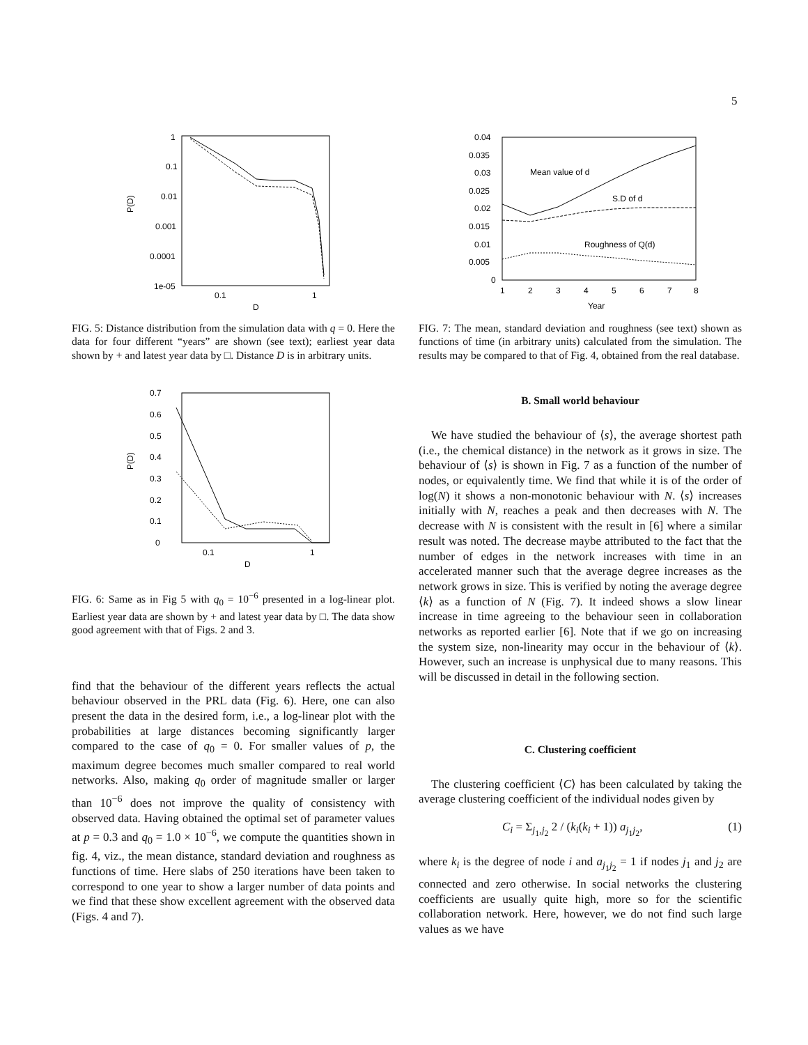5
1
0.1
0.01
0.001
0.0001
1e-05
0.1
1
D
P(D)
FIG. 5: Distance distribution from the simulation data with q = 0. Here the data for four different “years” are shown (see text); earliest year data shown by + and latest year data by □. Distance D is in arbitrary units.
0.7
0.6
0.5
0.4
0.3
0.2
0.1
0
0.1
1
D
P(D)
FIG. 6: Same as in Fig 5 with q<sub>0</sub> = 10<sup>−6</sup> presented in a log-linear plot. Earliest year data are shown by + and latest year data by □. The data show good agreement with that of Figs. 2 and 3.
find that the behaviour of the different years reflects the actual behaviour observed in the PRL data (Fig. 6). Here, one can also present the data in the desired form, i.e., a log-linear plot with the probabilities at large distances becoming significantly larger compared to the case of q<sub>0</sub> = 0. For smaller values of p, the maximum degree becomes much smaller compared to real world networks. Also, making q<sub>0</sub> order of magnitude smaller or larger than 10<sup>−6</sup> does not improve the quality of consistency with observed data. Having obtained the optimal set of parameter values at p = 0.3 and q<sub>0</sub> = 1.0 × 10<sup>−6</sup>, we compute the quantities shown in fig. 4, viz., the mean distance, standard deviation and roughness as functions of time. Here slabs of 250 iterations have been taken to correspond to one year to show a larger number of data points and we find that these show excellent agreement with the observed data (Figs. 4 and 7).
0.04
0.035
0.03
0.025
0.02
0.015
0.01
0.005
0
1
2
3
4
5
6
7
8
Year
Mean value of d
S.D of d
Roughness of Q(d)
FIG. 7: The mean, standard deviation and roughness (see text) shown as functions of time (in arbitrary units) calculated from the simulation. The results may be compared to that of Fig. 4, obtained from the real database.
B. Small world behaviour
We have studied the behaviour of ⟨s⟩, the average shortest path (i.e., the chemical distance) in the network as it grows in size. The behaviour of ⟨s⟩ is shown in Fig. 7 as a function of the number of nodes, or equivalently time. We find that while it is of the order of log(N) it shows a non-monotonic behaviour with N. ⟨s⟩ increases initially with N, reaches a peak and then decreases with N. The decrease with N is consistent with the result in [6] where a similar result was noted. The decrease maybe attributed to the fact that the number of edges in the network increases with time in an accelerated manner such that the average degree increases as the network grows in size. This is verified by noting the average degree ⟨k⟩ as a function of N (Fig. 7). It indeed shows a slow linear increase in time agreeing to the behaviour seen in collaboration networks as reported earlier [6]. Note that if we go on increasing the system size, non-linearity may occur in the behaviour of ⟨k⟩. However, such an increase is unphysical due to many reasons. This will be discussed in detail in the following section.
C. Clustering coefficient
The clustering coefficient ⟨C⟩ has been calculated by taking the average clustering coefficient of the individual nodes given by
C<sub>i</sub> = Σ<sub>j<sub>1</sub>,j<sub>2</sub></sub> 2 / (k<sub>i</sub>(k<sub>i</sub> + 1)) a<sub>j<sub>1</sub>j<sub>2</sub></sub>, (1)
where k<sub>i</sub> is the degree of node i and a<sub>j<sub>1</sub>j<sub>2</sub></sub> = 1 if nodes j<sub>1</sub> and j<sub>2</sub> are connected and zero otherwise. In social networks the clustering coefficients are usually quite high, more so for the scientific collaboration network. Here, however, we do not find such large values as we have